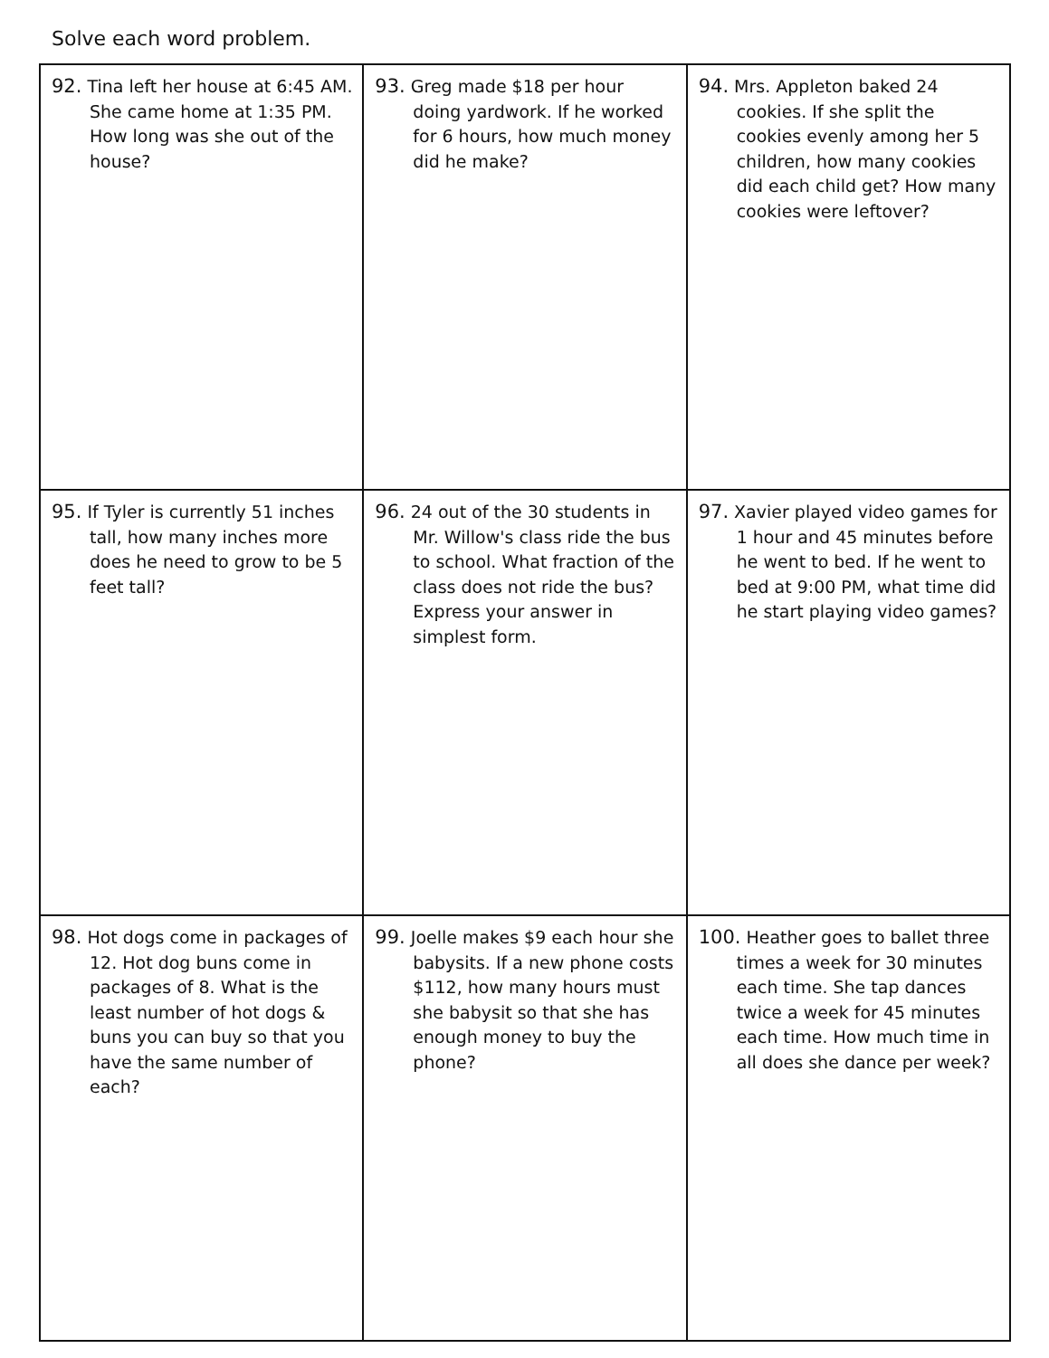Solve each word problem.
| 92. Tina left her house at 6:45 AM. She came home at 1:35 PM. How long was she out of the house? | 93. Greg made $18 per hour doing yardwork. If he worked for 6 hours, how much money did he make? | 94. Mrs. Appleton baked 24 cookies. If she split the cookies evenly among her 5 children, how many cookies did each child get? How many cookies were leftover? |
| 95. If Tyler is currently 51 inches tall, how many inches more does he need to grow to be 5 feet tall? | 96. 24 out of the 30 students in Mr. Willow's class ride the bus to school. What fraction of the class does not ride the bus? Express your answer in simplest form. | 97. Xavier played video games for 1 hour and 45 minutes before he went to bed. If he went to bed at 9:00 PM, what time did he start playing video games? |
| 98. Hot dogs come in packages of 12. Hot dog buns come in packages of 8. What is the least number of hot dogs & buns you can buy so that you have the same number of each? | 99. Joelle makes $9 each hour she babysits. If a new phone costs $112, how many hours must she babysit so that she has enough money to buy the phone? | 100. Heather goes to ballet three times a week for 30 minutes each time. She tap dances twice a week for 45 minutes each time. How much time in all does she dance per week? |